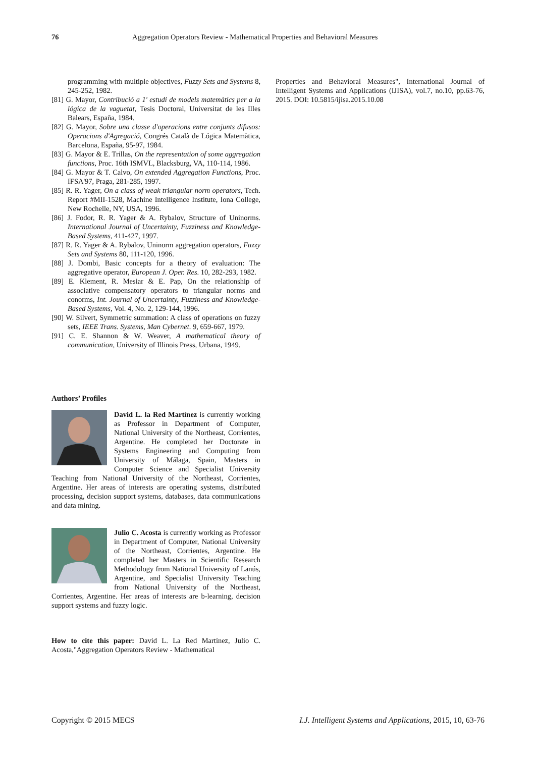76 Aggregation Operators Review - Mathematical Properties and Behavioral Measures
programming with multiple objectives, Fuzzy Sets and Systems 8, 245-252, 1982.
[81] G. Mayor, Contribució a 1' estudi de models matemàtics per a la lógica de la vaguetat, Tesis Doctoral, Universitat de les Illes Balears, España, 1984.
[82] G. Mayor, Sobre una classe d'operacions entre conjunts difusos: Operacions d'Agregació, Congrés Català de Lógica Matemàtica, Barcelona, España, 95-97, 1984.
[83] G. Mayor & E. Trillas, On the representation of some aggregation functions, Proc. 16th ISMVL, Blacksburg, VA, 110-114, 1986.
[84] G. Mayor & T. Calvo, On extended Aggregation Functions, Proc. IFSA'97, Praga, 281-285, 1997.
[85] R. R. Yager, On a class of weak triangular norm operators, Tech. Report #MII-1528, Machine Intelligence Institute, Iona College, New Rochelle, NY, USA, 1996.
[86] J. Fodor, R. R. Yager & A. Rybalov, Structure of Uninorms. International Journal of Uncertainty, Fuzziness and Knowledge-Based Systems, 411-427, 1997.
[87] R. R. Yager & A. Rybalov, Uninorm aggregation operators, Fuzzy Sets and Systems 80, 111-120, 1996.
[88] J. Dombi, Basic concepts for a theory of evaluation: The aggregative operator, European J. Oper. Res. 10, 282-293, 1982.
[89] E. Klement, R. Mesiar & E. Pap, On the relationship of associative compensatory operators to triangular norms and conorms, Int. Journal of Uncertainty, Fuzziness and Knowledge-Based Systems, Vol. 4, No. 2, 129-144, 1996.
[90] W. Silvert, Symmetric summation: A class of operations on fuzzy sets, IEEE Trans. Systems, Man Cybernet. 9, 659-667, 1979.
[91] C. E. Shannon & W. Weaver, A mathematical theory of communication, University of Illinois Press, Urbana, 1949.
Authors’ Profiles
David L. la Red Martínez is currently working as Professor in Department of Computer, National University of the Northeast, Corrientes, Argentine. He completed her Doctorate in Systems Engineering and Computing from University of Málaga, Spain, Masters in Computer Science and Specialist University Teaching from National University of the Northeast, Corrientes, Argentine. Her areas of interests are operating systems, distributed processing, decision support systems, databases, data communications and data mining.
Julio C. Acosta is currently working as Professor in Department of Computer, National University of the Northeast, Corrientes, Argentine. He completed her Masters in Scientific Research Methodology from National University of Lanús, Argentine, and Specialist University Teaching from National University of the Northeast, Corrientes, Argentine. Her areas of interests are b-learning, decision support systems and fuzzy logic.
How to cite this paper: David L. La Red Martínez, Julio C. Acosta,"Aggregation Operators Review - Mathematical
Properties and Behavioral Measures", International Journal of Intelligent Systems and Applications (IJISA), vol.7, no.10, pp.63-76, 2015. DOI: 10.5815/ijisa.2015.10.08
Copyright © 2015 MECS I.J. Intelligent Systems and Applications, 2015, 10, 63-76